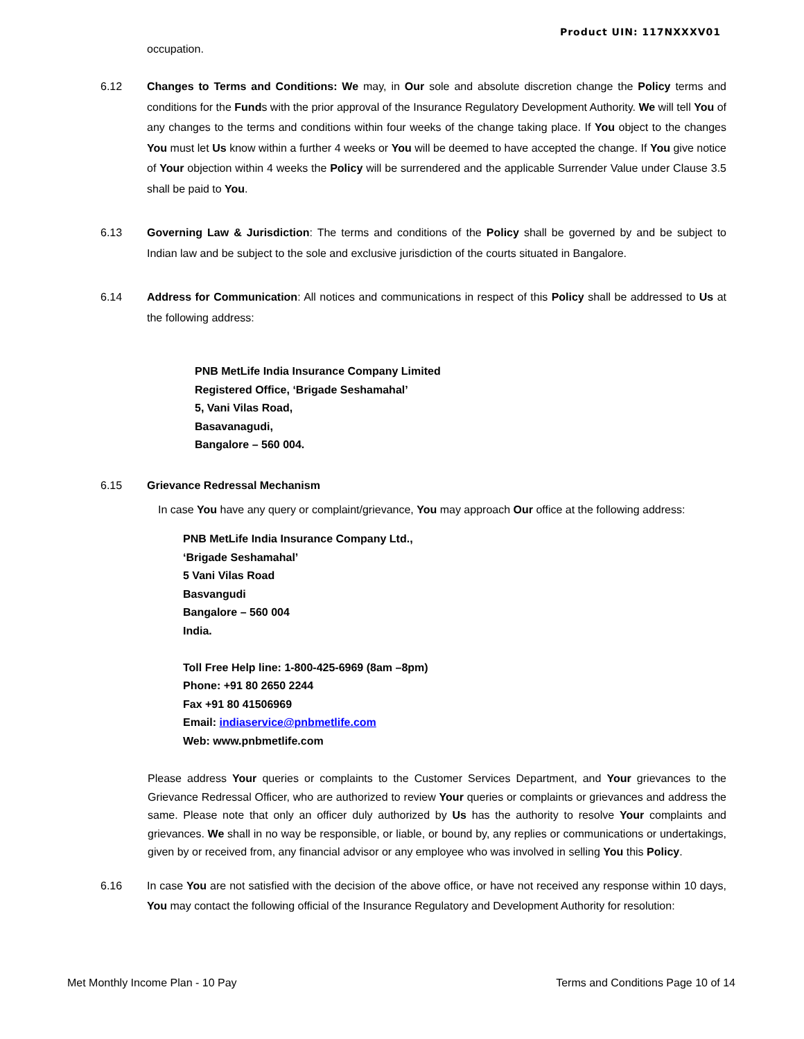Product UIN: 117NXXXV01
occupation.
6.12
Changes to Terms and Conditions: We may, in Our sole and absolute discretion change the Policy terms and conditions for the Funds with the prior approval of the Insurance Regulatory Development Authority. We will tell You of any changes to the terms and conditions within four weeks of the change taking place. If You object to the changes You must let Us know within a further 4 weeks or You will be deemed to have accepted the change. If You give notice of Your objection within 4 weeks the Policy will be surrendered and the applicable Surrender Value under Clause 3.5 shall be paid to You.
6.13
Governing Law & Jurisdiction: The terms and conditions of the Policy shall be governed by and be subject to Indian law and be subject to the sole and exclusive jurisdiction of the courts situated in Bangalore.
6.14
Address for Communication: All notices and communications in respect of this Policy shall be addressed to Us at the following address:
PNB MetLife India Insurance Company Limited
Registered Office, ‘Brigade Seshamahal’
5, Vani Vilas Road,
Basavanagudi,
Bangalore – 560 004.
6.15
Grievance Redressal Mechanism
In case You have any query or complaint/grievance, You may approach Our office at the following address:
PNB MetLife India Insurance Company Ltd.,
‘Brigade Seshamahal’
5 Vani Vilas Road
Basvangudi
Bangalore – 560 004
India.
Toll Free Help line: 1-800-425-6969 (8am –8pm)
Phone: +91 80 2650 2244
Fax +91 80 41506969
Email: indiaservice@pnbmetlife.com
Web: www.pnbmetlife.com
Please address Your queries or complaints to the Customer Services Department, and Your grievances to the Grievance Redressal Officer, who are authorized to review Your queries or complaints or grievances and address the same. Please note that only an officer duly authorized by Us has the authority to resolve Your complaints and grievances. We shall in no way be responsible, or liable, or bound by, any replies or communications or undertakings, given by or received from, any financial advisor or any employee who was involved in selling You this Policy.
6.16
In case You are not satisfied with the decision of the above office, or have not received any response within 10 days, You may contact the following official of the Insurance Regulatory and Development Authority for resolution:
Met Monthly Income Plan - 10 Pay Terms and Conditions Page 10 of 14